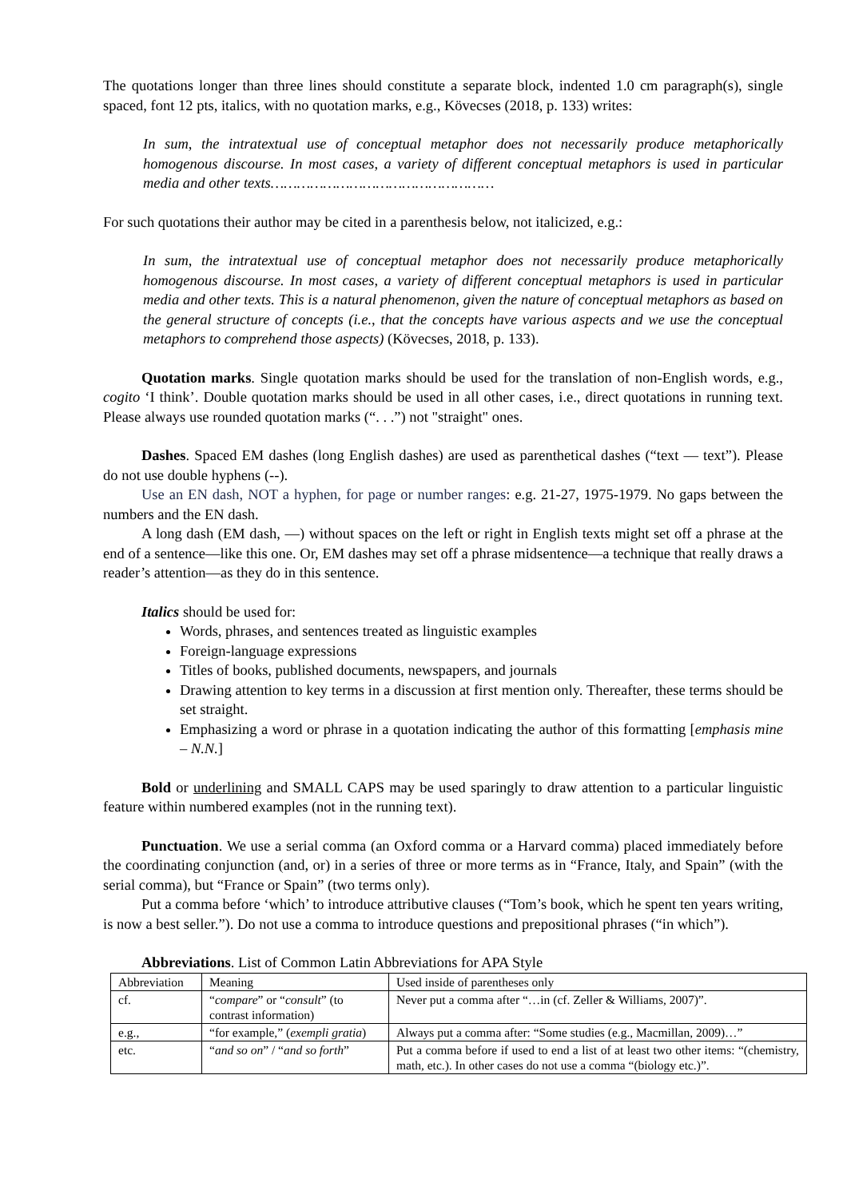The quotations longer than three lines should constitute a separate block, indented 1.0 cm paragraph(s), single spaced, font 12 pts, italics, with no quotation marks, e.g., Kövecses (2018, p. 133) writes:
In sum, the intratextual use of conceptual metaphor does not necessarily produce metaphorically homogenous discourse. In most cases, a variety of different conceptual metaphors is used in particular media and other texts……………………………………………
For such quotations their author may be cited in a parenthesis below, not italicized, e.g.:
In sum, the intratextual use of conceptual metaphor does not necessarily produce metaphorically homogenous discourse. In most cases, a variety of different conceptual metaphors is used in particular media and other texts. This is a natural phenomenon, given the nature of conceptual metaphors as based on the general structure of concepts (i.e., that the concepts have various aspects and we use the conceptual metaphors to comprehend those aspects) (Kövecses, 2018, p. 133).
Quotation marks. Single quotation marks should be used for the translation of non-English words, e.g., cogito ‘I think’. Double quotation marks should be used in all other cases, i.e., direct quotations in running text. Please always use rounded quotation marks (“. . .”) not "straight" ones.
Dashes. Spaced EM dashes (long English dashes) are used as parenthetical dashes (“text — text”). Please do not use double hyphens (--).
Use an EN dash, NOT a hyphen, for page or number ranges: e.g. 21-27, 1975-1979. No gaps between the numbers and the EN dash.
A long dash (EM dash, —) without spaces on the left or right in English texts might set off a phrase at the end of a sentence—like this one. Or, EM dashes may set off a phrase midsentence—a technique that really draws a reader’s attention—as they do in this sentence.
Italics should be used for:
Words, phrases, and sentences treated as linguistic examples
Foreign-language expressions
Titles of books, published documents, newspapers, and journals
Drawing attention to key terms in a discussion at first mention only. Thereafter, these terms should be set straight.
Emphasizing a word or phrase in a quotation indicating the author of this formatting [emphasis mine – N.N.]
Bold or underlining and SMALL CAPS may be used sparingly to draw attention to a particular linguistic feature within numbered examples (not in the running text).
Punctuation. We use a serial comma (an Oxford comma or a Harvard comma) placed immediately before the coordinating conjunction (and, or) in a series of three or more terms as in “France, Italy, and Spain” (with the serial comma), but “France or Spain” (two terms only).
Put a comma before ‘which’ to introduce attributive clauses (“Tom’s book, which he spent ten years writing, is now a best seller.”). Do not use a comma to introduce questions and prepositional phrases (“in which”).
Abbreviations. List of Common Latin Abbreviations for APA Style
| Abbreviation | Meaning | Used inside of parentheses only |
| cf. | “ compare ” or “ consult ” (to contrast information) | Never put a comma after “…in (cf. Zeller & Williams, 2007)”. |
| e.g., | “for example,” ( exempli gratia ) | Always put a comma after: “Some studies (e.g., Macmillan, 2009)…” |
| etc. | “ and so on ” / “ and so forth ” | Put a comma before if used to end a list of at least two other items: “(chemistry, math, etc.). In other cases do not use a comma “(biology etc.)”. |